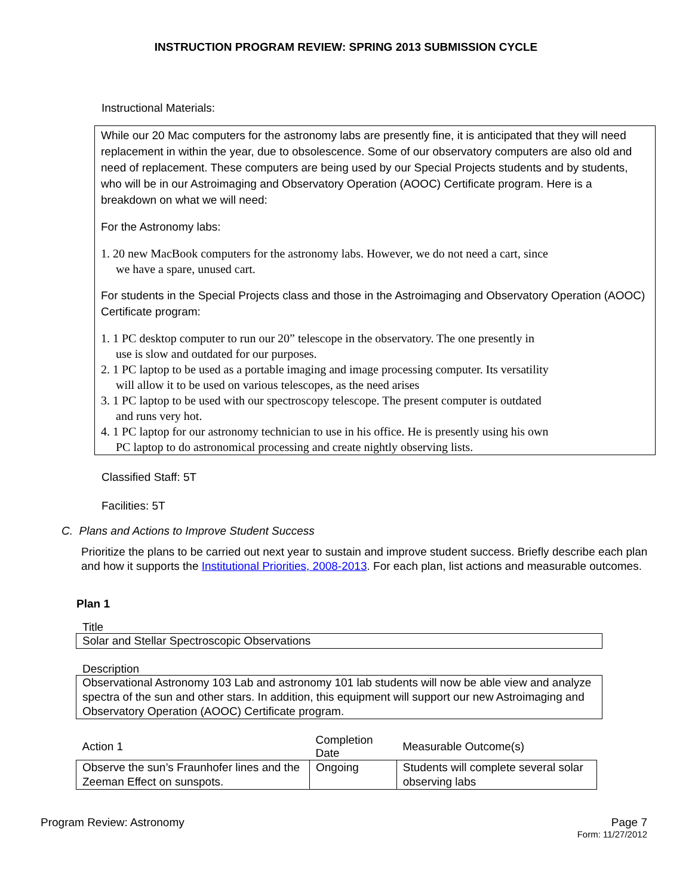INSTRUCTION PROGRAM REVIEW: SPRING 2013 SUBMISSION CYCLE
Instructional Materials:
While our 20 Mac computers for the astronomy labs are presently fine, it is anticipated that they will need replacement in within the year, due to obsolescence. Some of our observatory computers are also old and need of replacement. These computers are being used by our Special Projects students and by students, who will be in our Astroimaging and Observatory Operation (AOOC) Certificate program. Here is a breakdown on what we will need:
For the Astronomy labs:
1. 20 new MacBook computers for the astronomy labs. However, we do not need a cart, since
we have a spare, unused cart.
For students in the Special Projects class and those in the Astroimaging and Observatory Operation (AOOC) Certificate program:
1. 1 PC desktop computer to run our 20” telescope in the observatory. The one presently in
use is slow and outdated for our purposes.
2. 1 PC laptop to be used as a portable imaging and image processing computer. Its versatility
will allow it to be used on various telescopes, as the need arises
3. 1 PC laptop to be used with our spectroscopy telescope. The present computer is outdated
and runs very hot.
4. 1 PC laptop for our astronomy technician to use in his office. He is presently using his own
PC laptop to do astronomical processing and create nightly observing lists.
Classified Staff: 5T
Facilities: 5T
C. Plans and Actions to Improve Student Success
Prioritize the plans to be carried out next year to sustain and improve student success. Briefly describe each plan and how it supports the Institutional Priorities, 2008-2013. For each plan, list actions and measurable outcomes.
Plan 1
Title
Solar and Stellar Spectroscopic Observations
Description
Observational Astronomy 103 Lab and astronomy 101 lab students will now be able view and analyze spectra of the sun and other stars. In addition, this equipment will support our new Astroimaging and Observatory Operation (AOOC) Certificate program.
| Action 1 | Completion Date | Measurable Outcome(s) |
| --- | --- | --- |
| Observe the sun’s Fraunhofer lines and the Zeeman Effect on sunspots. | Ongoing | Students will complete several solar observing labs |
Program Review: Astronomy Page 7
Form: 11/27/2012